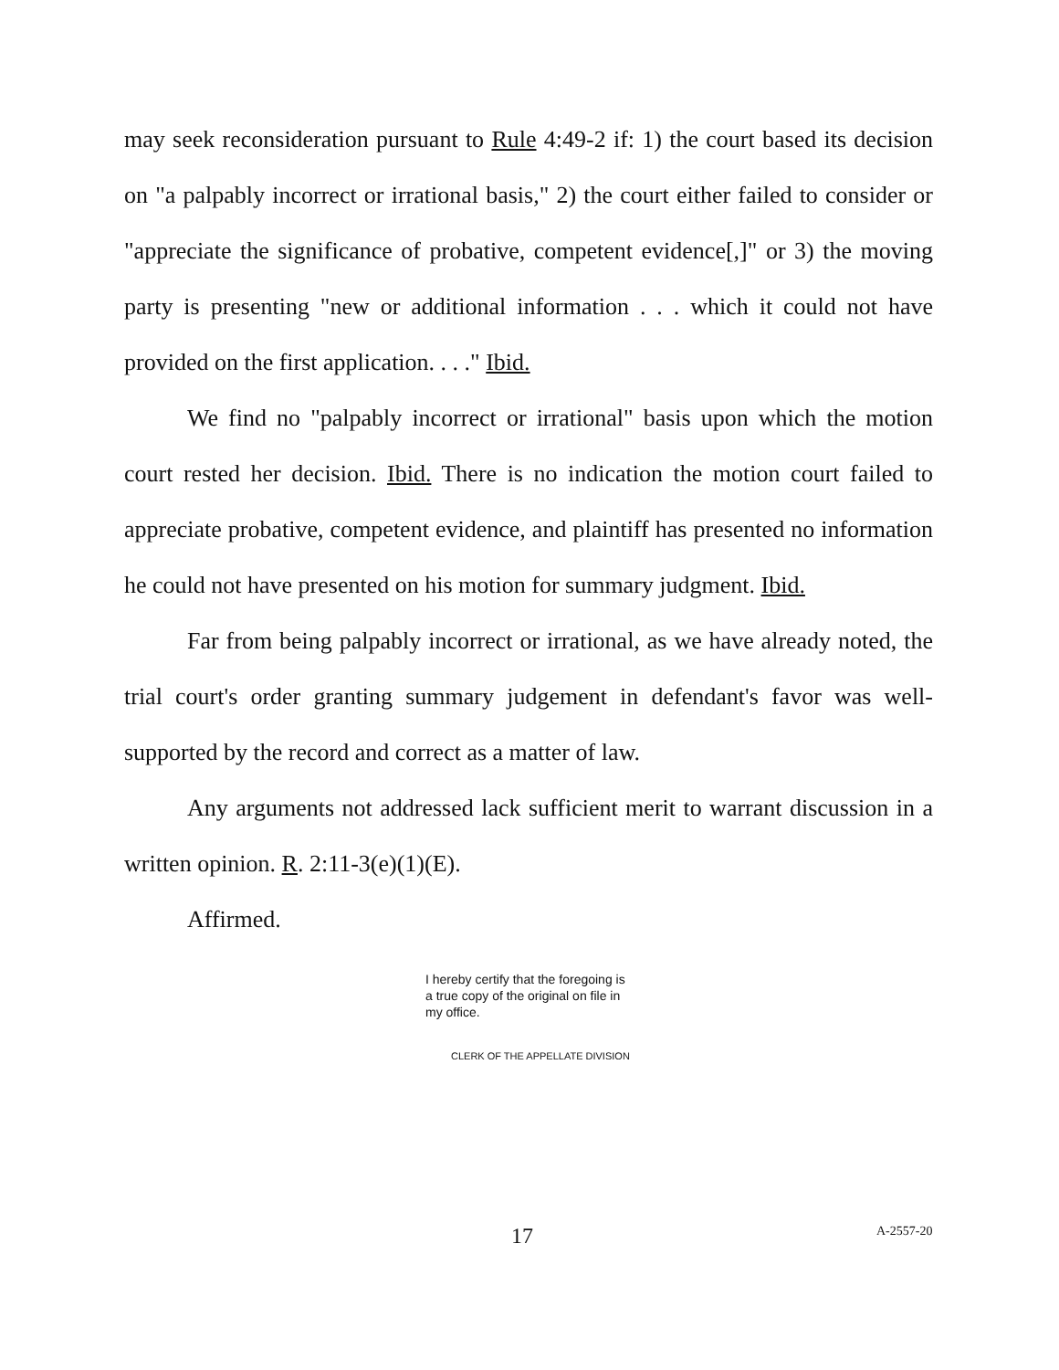may seek reconsideration pursuant to Rule 4:49-2 if: 1) the court based its decision on "a palpably incorrect or irrational basis," 2) the court either failed to consider or "appreciate the significance of probative, competent evidence[,]" or 3) the moving party is presenting "new or additional information . . . which it could not have provided on the first application. . . ." Ibid.
We find no "palpably incorrect or irrational" basis upon which the motion court rested her decision. Ibid. There is no indication the motion court failed to appreciate probative, competent evidence, and plaintiff has presented no information he could not have presented on his motion for summary judgment. Ibid.
Far from being palpably incorrect or irrational, as we have already noted, the trial court's order granting summary judgement in defendant's favor was well-supported by the record and correct as a matter of law.
Any arguments not addressed lack sufficient merit to warrant discussion in a written opinion. R. 2:11-3(e)(1)(E).
Affirmed.
I hereby certify that the foregoing is a true copy of the original on file in my office.
CLERK OF THE APPELLATE DIVISION
17 A-2557-20